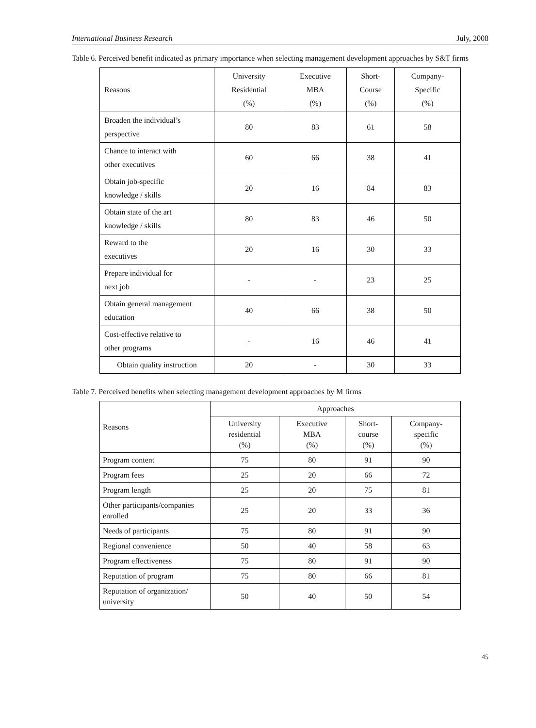International Business Research July, 2008
Table 6. Perceived benefit indicated as primary importance when selecting management development approaches by S&T firms
| Reasons | University Residential (%) | Executive MBA (%) | Short- Course (%) | Company- Specific (%) |
| --- | --- | --- | --- | --- |
| Broaden the individual’s perspective | 80 | 83 | 61 | 58 |
| Chance to interact with other executives | 60 | 66 | 38 | 41 |
| Obtain job-specific knowledge / skills | 20 | 16 | 84 | 83 |
| Obtain state of the art knowledge / skills | 80 | 83 | 46 | 50 |
| Reward to the executives | 20 | 16 | 30 | 33 |
| Prepare individual for next job | - | - | 23 | 25 |
| Obtain general management education | 40 | 66 | 38 | 50 |
| Cost-effective relative to other programs | - | 16 | 46 | 41 |
| Obtain quality instruction | 20 | - | 30 | 33 |
Table 7. Perceived benefits when selecting management development approaches by M firms
| Reasons | Approaches | | | |
| --- | --- | --- | --- | --- |
| | University residential (%) | Executive MBA (%) | Short- course (%) | Company- specific (%) |
| Program content | 75 | 80 | 91 | 90 |
| Program fees | 25 | 20 | 66 | 72 |
| Program length | 25 | 20 | 75 | 81 |
| Other participants/companies enrolled | 25 | 20 | 33 | 36 |
| Needs of participants | 75 | 80 | 91 | 90 |
| Regional convenience | 50 | 40 | 58 | 63 |
| Program effectiveness | 75 | 80 | 91 | 90 |
| Reputation of program | 75 | 80 | 66 | 81 |
| Reputation of organization/ university | 50 | 40 | 50 | 54 |
45